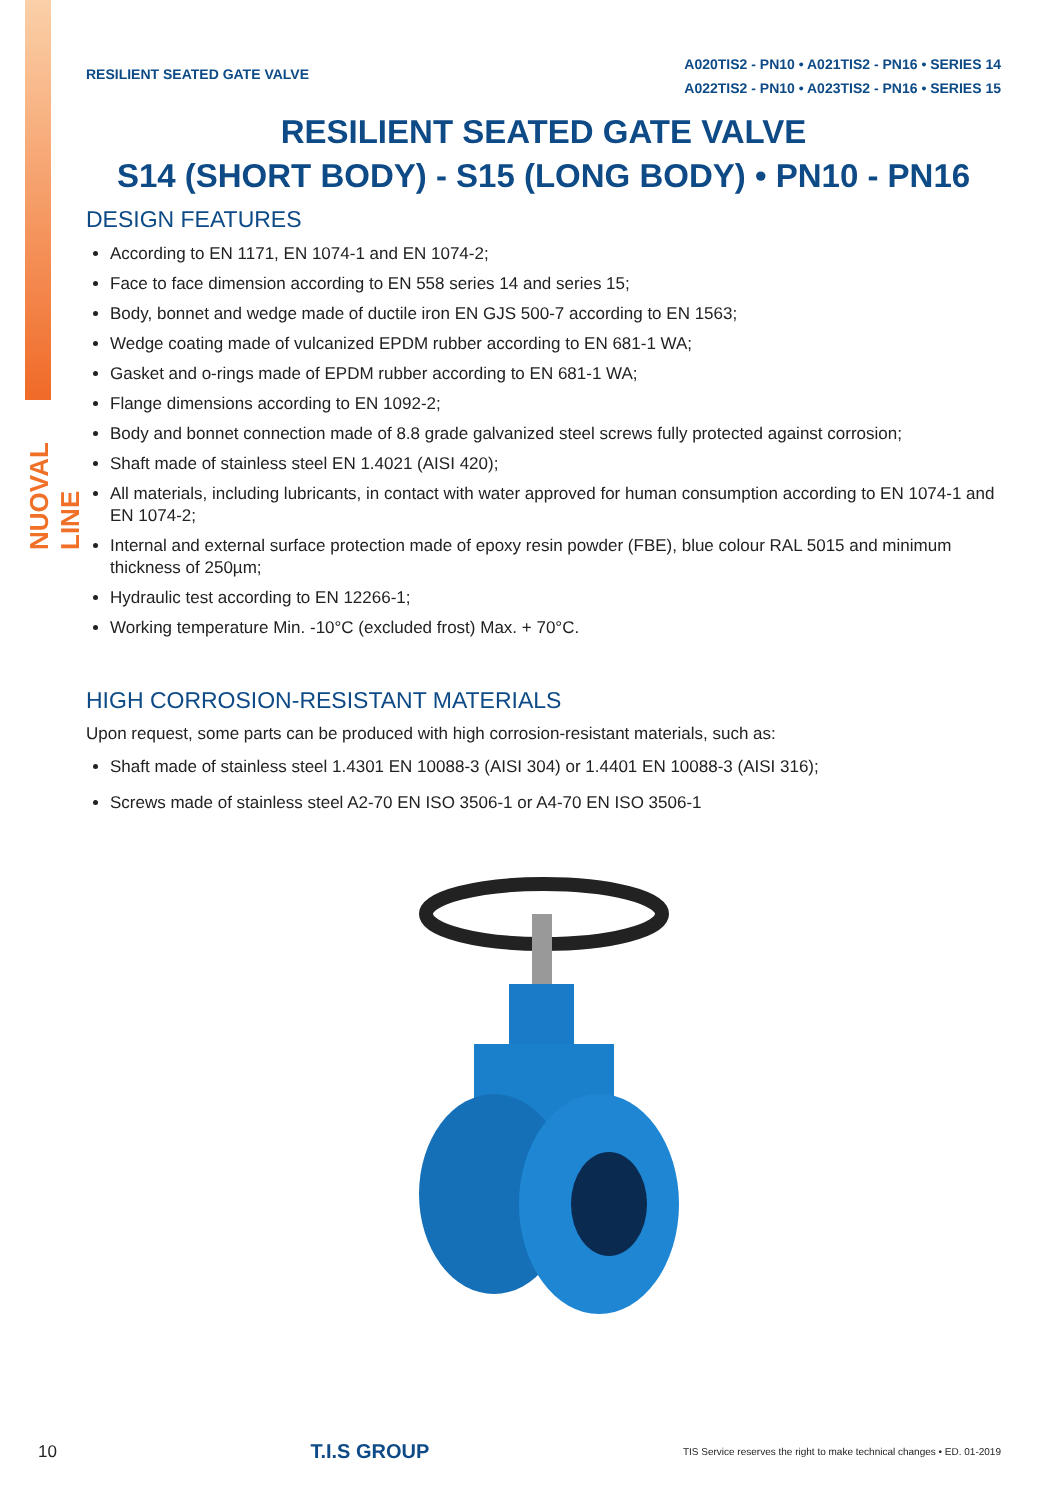NUOVAL LINE
RESILIENT SEATED GATE VALVE
A020TIS2 - PN10 • A021TIS2 - PN16 • SERIES 14
A022TIS2 - PN10 • A023TIS2 - PN16 • SERIES 15
RESILIENT SEATED GATE VALVE
S14 (SHORT BODY) - S15 (LONG BODY) • PN10 - PN16
DESIGN FEATURES
According to EN 1171, EN 1074-1 and EN 1074-2;
Face to face dimension according to EN 558 series 14 and series 15;
Body, bonnet and wedge made of ductile iron EN GJS 500-7 according to EN 1563;
Wedge coating made of vulcanized EPDM rubber according to EN 681-1 WA;
Gasket and o-rings made of EPDM rubber according to EN 681-1 WA;
Flange dimensions according to EN 1092-2;
Body and bonnet connection made of 8.8 grade galvanized steel screws fully protected against corrosion;
Shaft made of stainless steel EN 1.4021 (AISI 420);
All materials, including lubricants, in contact with water approved for human consumption according to EN 1074-1 and EN 1074-2;
Internal and external surface protection made of epoxy resin powder (FBE), blue colour RAL 5015 and minimum thickness of 250µm;
Hydraulic test according to EN 12266-1;
Working temperature Min. -10°C (excluded frost) Max. + 70°C.
HIGH CORROSION-RESISTANT MATERIALS
Upon request, some parts can be produced with high corrosion-resistant materials, such as:
Shaft made of stainless steel 1.4301 EN 10088-3 (AISI 304) or 1.4401 EN 10088-3 (AISI 316);
Screws made of stainless steel A2-70 EN ISO 3506-1 or A4-70 EN ISO 3506-1
10 T.I.S GROUP TIS Service reserves the right to make technical changes • ED. 01-2019